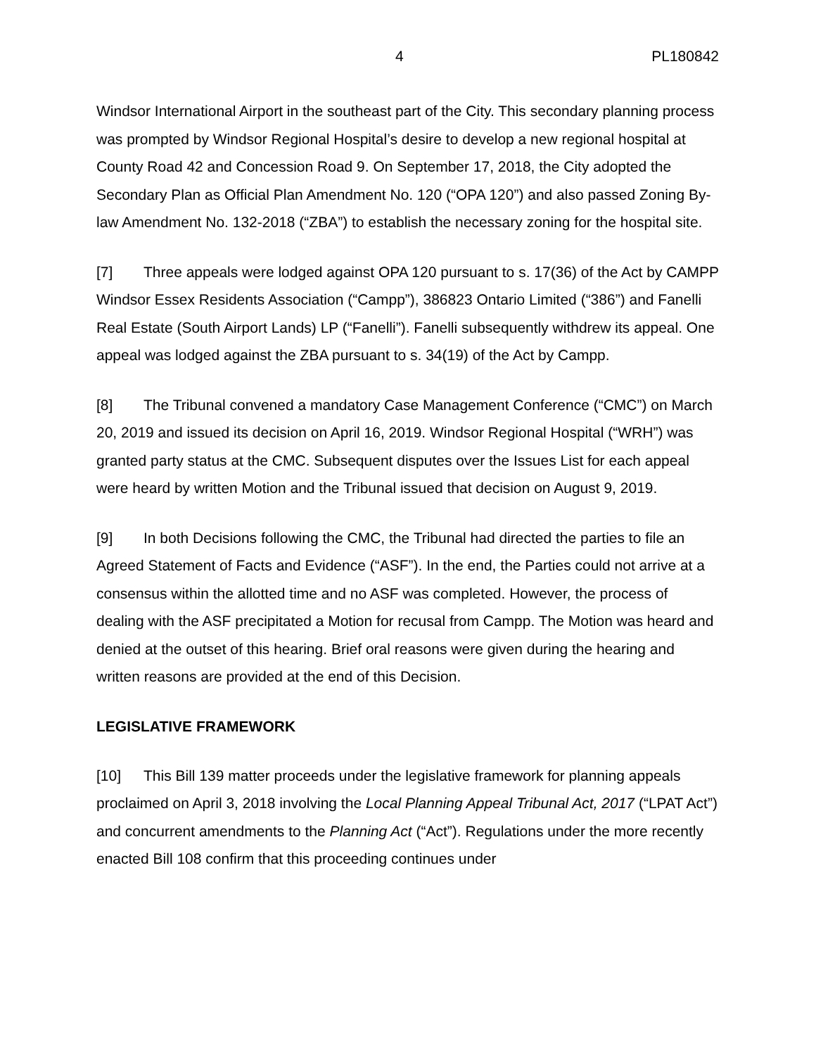4 PL180842
Windsor International Airport in the southeast part of the City. This secondary planning process was prompted by Windsor Regional Hospital’s desire to develop a new regional hospital at County Road 42 and Concession Road 9. On September 17, 2018, the City adopted the Secondary Plan as Official Plan Amendment No. 120 (“OPA 120”) and also passed Zoning By-law Amendment No. 132-2018 (“ZBA”) to establish the necessary zoning for the hospital site.
[7] Three appeals were lodged against OPA 120 pursuant to s. 17(36) of the Act by CAMPP Windsor Essex Residents Association (“Campp”), 386823 Ontario Limited (“386”) and Fanelli Real Estate (South Airport Lands) LP (“Fanelli”). Fanelli subsequently withdrew its appeal. One appeal was lodged against the ZBA pursuant to s. 34(19) of the Act by Campp.
[8] The Tribunal convened a mandatory Case Management Conference (“CMC”) on March 20, 2019 and issued its decision on April 16, 2019. Windsor Regional Hospital (“WRH”) was granted party status at the CMC. Subsequent disputes over the Issues List for each appeal were heard by written Motion and the Tribunal issued that decision on August 9, 2019.
[9] In both Decisions following the CMC, the Tribunal had directed the parties to file an Agreed Statement of Facts and Evidence (“ASF”). In the end, the Parties could not arrive at a consensus within the allotted time and no ASF was completed. However, the process of dealing with the ASF precipitated a Motion for recusal from Campp. The Motion was heard and denied at the outset of this hearing. Brief oral reasons were given during the hearing and written reasons are provided at the end of this Decision.
LEGISLATIVE FRAMEWORK
[10] This Bill 139 matter proceeds under the legislative framework for planning appeals proclaimed on April 3, 2018 involving the Local Planning Appeal Tribunal Act, 2017 (“LPAT Act”) and concurrent amendments to the Planning Act (“Act”). Regulations under the more recently enacted Bill 108 confirm that this proceeding continues under